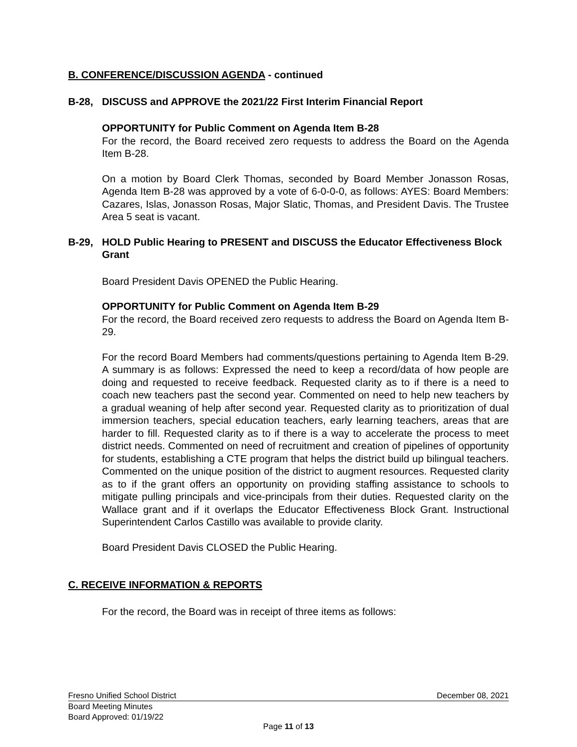B. CONFERENCE/DISCUSSION AGENDA - continued
B-28, DISCUSS and APPROVE the 2021/22 First Interim Financial Report
OPPORTUNITY for Public Comment on Agenda Item B-28
For the record, the Board received zero requests to address the Board on the Agenda Item B-28.
On a motion by Board Clerk Thomas, seconded by Board Member Jonasson Rosas, Agenda Item B-28 was approved by a vote of 6-0-0-0, as follows: AYES: Board Members: Cazares, Islas, Jonasson Rosas, Major Slatic, Thomas, and President Davis. The Trustee Area 5 seat is vacant.
B-29, HOLD Public Hearing to PRESENT and DISCUSS the Educator Effectiveness Block Grant
Board President Davis OPENED the Public Hearing.
OPPORTUNITY for Public Comment on Agenda Item B-29
For the record, the Board received zero requests to address the Board on Agenda Item B-29.
For the record Board Members had comments/questions pertaining to Agenda Item B-29. A summary is as follows: Expressed the need to keep a record/data of how people are doing and requested to receive feedback. Requested clarity as to if there is a need to coach new teachers past the second year. Commented on need to help new teachers by a gradual weaning of help after second year. Requested clarity as to prioritization of dual immersion teachers, special education teachers, early learning teachers, areas that are harder to fill. Requested clarity as to if there is a way to accelerate the process to meet district needs. Commented on need of recruitment and creation of pipelines of opportunity for students, establishing a CTE program that helps the district build up bilingual teachers. Commented on the unique position of the district to augment resources. Requested clarity as to if the grant offers an opportunity on providing staffing assistance to schools to mitigate pulling principals and vice-principals from their duties. Requested clarity on the Wallace grant and if it overlaps the Educator Effectiveness Block Grant. Instructional Superintendent Carlos Castillo was available to provide clarity.
Board President Davis CLOSED the Public Hearing.
C. RECEIVE INFORMATION & REPORTS
For the record, the Board was in receipt of three items as follows:
Fresno Unified School District December 08, 2021
Board Meeting Minutes
Board Approved: 01/19/22
Page 11 of 13